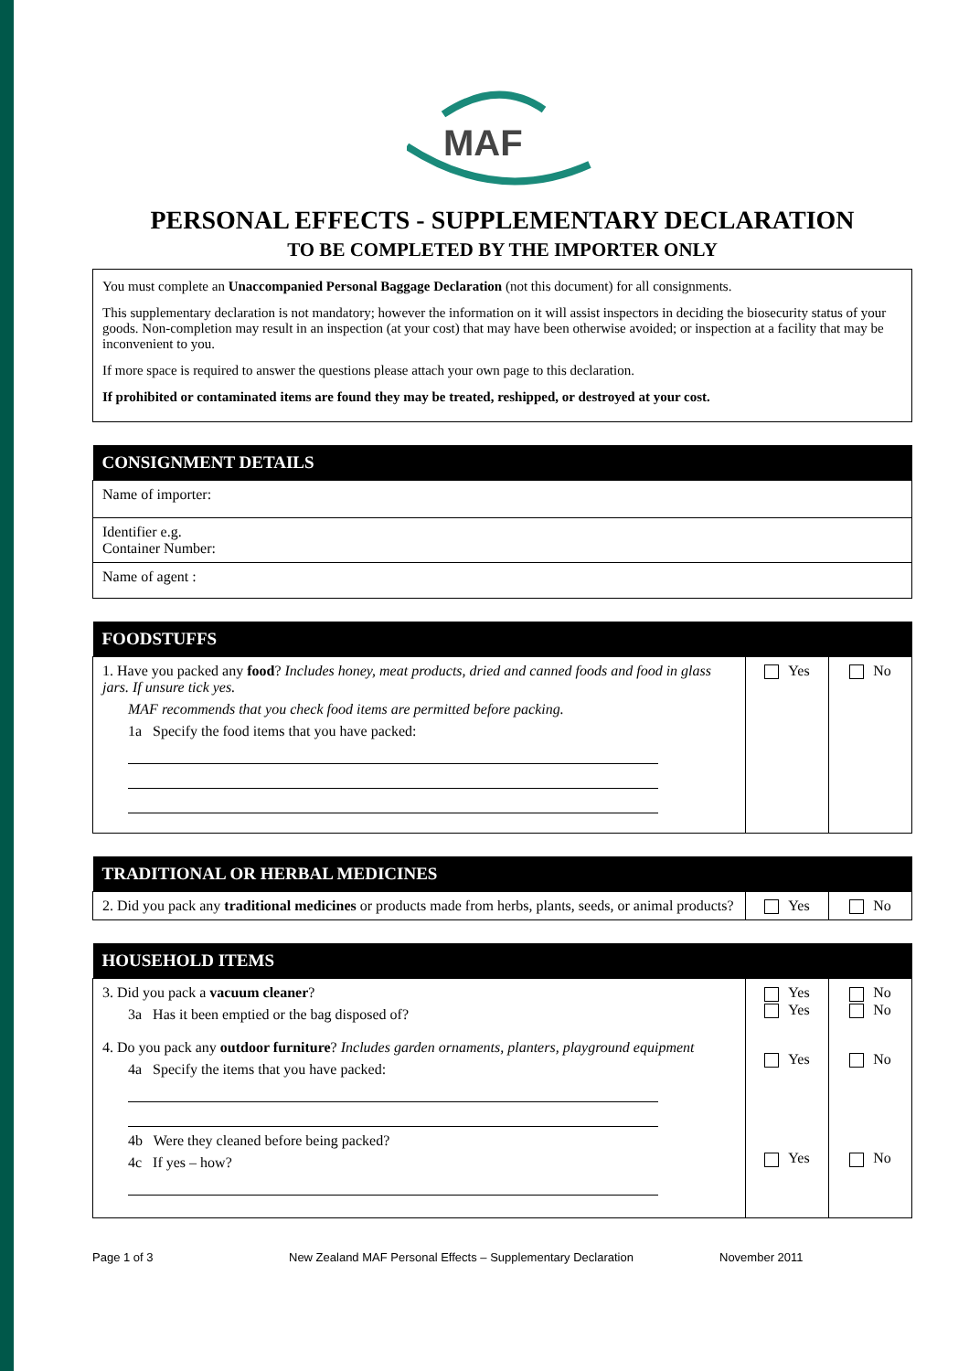MAF
PERSONAL EFFECTS - SUPPLEMENTARY DECLARATION
TO BE COMPLETED BY THE IMPORTER ONLY
You must complete an Unaccompanied Personal Baggage Declaration (not this document) for all consignments.
This supplementary declaration is not mandatory; however the information on it will assist inspectors in deciding the biosecurity status of your goods. Non-completion may result in an inspection (at your cost) that may have been otherwise avoided; or inspection at a facility that may be inconvenient to you.
If more space is required to answer the questions please attach your own page to this declaration.
If prohibited or contaminated items are found they may be treated, reshipped, or destroyed at your cost.
| CONSIGNMENT DETAILS |
| --- |
| Name of importer: |
| Identifier e.g. Container Number: |
| Name of agent : |
| FOODSTUFFS | | |
| --- | --- | --- |
| 1. Have you packed any food ? Includes honey, meat products, dried and canned foods and food in glass jars. If unsure tick yes. MAF recommends that you check food items are permitted before packing. 1a Specify the food items that you have packed: | Yes | No |
| TRADITIONAL OR HERBAL MEDICINES | | |
| --- | --- | --- |
| 2. Did you pack any traditional medicines or products made from herbs, plants, seeds, or animal products? | Yes | No |
| HOUSEHOLD ITEMS | | |
| --- | --- | --- |
| 3. Did you pack a vacuum cleaner ? 3a Has it been emptied or the bag disposed of? 4. Do you pack any outdoor furniture ? Includes garden ornaments, planters, playground equipment 4a Specify the items that you have packed: 4b Were they cleaned before being packed? 4c If yes – how? | Yes Yes Yes Yes | No No No No |
Page 1 of 3 New Zealand MAF Personal Effects – Supplementary Declaration November 2011